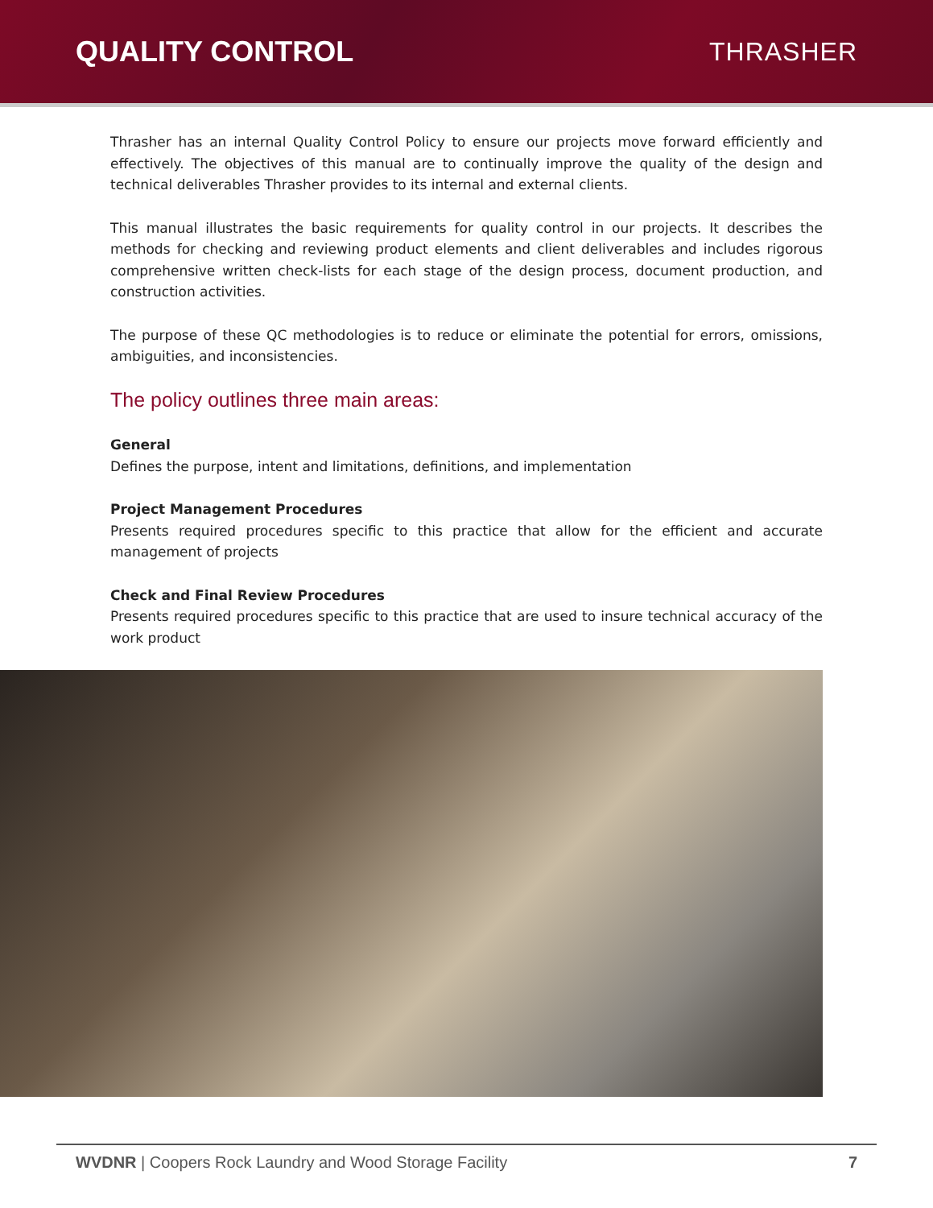QUALITY CONTROL THRASHER
Thrasher has an internal Quality Control Policy to ensure our projects move forward efficiently and effectively. The objectives of this manual are to continually improve the quality of the design and technical deliverables Thrasher provides to its internal and external clients.
This manual illustrates the basic requirements for quality control in our projects. It describes the methods for checking and reviewing product elements and client deliverables and includes rigorous comprehensive written check-lists for each stage of the design process, document production, and construction activities.
The purpose of these QC methodologies is to reduce or eliminate the potential for errors, omissions, ambiguities, and inconsistencies.
The policy outlines three main areas:
General
Defines the purpose, intent and limitations, definitions, and implementation
Project Management Procedures
Presents required procedures specific to this practice that allow for the efficient and accurate management of projects
Check and Final Review Procedures
Presents required procedures specific to this practice that are used to insure technical accuracy of the work product
WVDNR | Coopers Rock Laundry and Wood Storage Facility 7